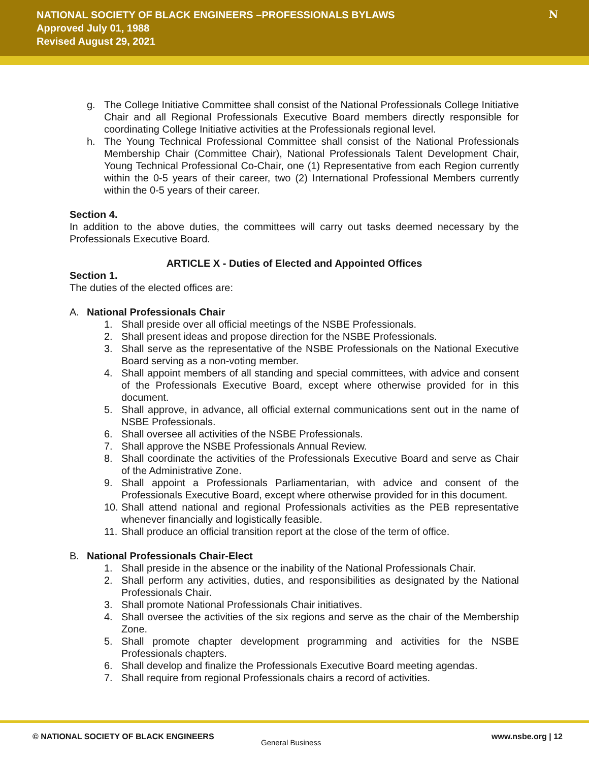NATIONAL SOCIETY OF BLACK ENGINEERS –PROFESSIONALS BYLAWS
Approved July 01, 1988
Revised August 29, 2021
N
g. The College Initiative Committee shall consist of the National Professionals College Initiative Chair and all Regional Professionals Executive Board members directly responsible for coordinating College Initiative activities at the Professionals regional level.
h. The Young Technical Professional Committee shall consist of the National Professionals Membership Chair (Committee Chair), National Professionals Talent Development Chair, Young Technical Professional Co-Chair, one (1) Representative from each Region currently within the 0-5 years of their career, two (2) International Professional Members currently within the 0-5 years of their career.
Section 4.
In addition to the above duties, the committees will carry out tasks deemed necessary by the Professionals Executive Board.
ARTICLE X - Duties of Elected and Appointed Offices
Section 1.
The duties of the elected offices are:
A. National Professionals Chair
1. Shall preside over all official meetings of the NSBE Professionals.
2. Shall present ideas and propose direction for the NSBE Professionals.
3. Shall serve as the representative of the NSBE Professionals on the National Executive Board serving as a non-voting member.
4. Shall appoint members of all standing and special committees, with advice and consent of the Professionals Executive Board, except where otherwise provided for in this document.
5. Shall approve, in advance, all official external communications sent out in the name of NSBE Professionals.
6. Shall oversee all activities of the NSBE Professionals.
7. Shall approve the NSBE Professionals Annual Review.
8. Shall coordinate the activities of the Professionals Executive Board and serve as Chair of the Administrative Zone.
9. Shall appoint a Professionals Parliamentarian, with advice and consent of the Professionals Executive Board, except where otherwise provided for in this document.
10. Shall attend national and regional Professionals activities as the PEB representative whenever financially and logistically feasible.
11. Shall produce an official transition report at the close of the term of office.
B. National Professionals Chair-Elect
1. Shall preside in the absence or the inability of the National Professionals Chair.
2. Shall perform any activities, duties, and responsibilities as designated by the National Professionals Chair.
3. Shall promote National Professionals Chair initiatives.
4. Shall oversee the activities of the six regions and serve as the chair of the Membership Zone.
5. Shall promote chapter development programming and activities for the NSBE Professionals chapters.
6. Shall develop and finalize the Professionals Executive Board meeting agendas.
7. Shall require from regional Professionals chairs a record of activities.
© NATIONAL SOCIETY OF BLACK ENGINEERS
General Business
www.nsbe.org | 12